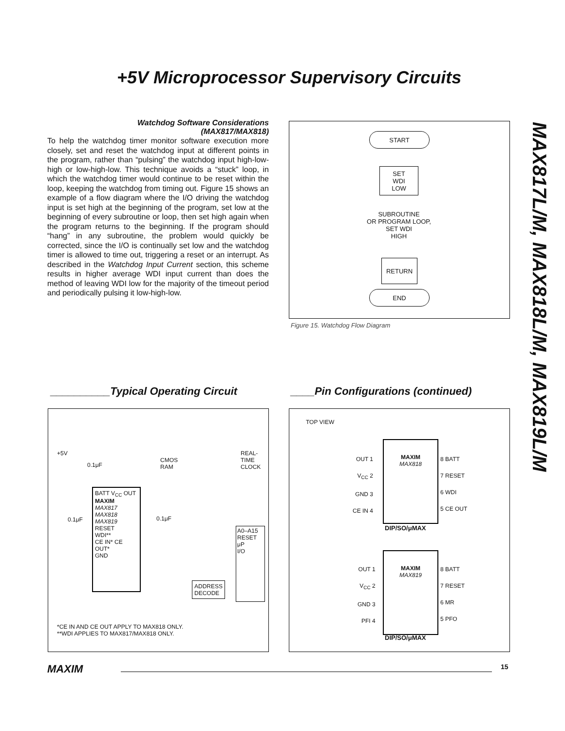+5V Microprocessor Supervisory Circuits
MAX817L/M, MAX818L/M, MAX819L/M
Watchdog Software Considerations
(MAX817/MAX818)
To help the watchdog timer monitor software execution more closely, set and reset the watchdog input at different points in the program, rather than “pulsing” the watchdog input high-low-high or low-high-low. This technique avoids a “stuck” loop, in which the watchdog timer would continue to be reset within the loop, keeping the watchdog from timing out. Figure 15 shows an example of a flow diagram where the I/O driving the watchdog input is set high at the beginning of the program, set low at the beginning of every subroutine or loop, then set high again when the program returns to the beginning. If the program should “hang” in any subroutine, the problem would quickly be corrected, since the I/O is continually set low and the watchdog timer is allowed to time out, triggering a reset or an interrupt. As described in the Watchdog Input Current section, this scheme results in higher average WDI input current than does the method of leaving WDI low for the majority of the timeout period and periodically pulsing it low-high-low.
START
SET
WDI
LOW
SUBROUTINE
OR PROGRAM LOOP,
SET WDI
HIGH
RETURN
END
Figure 15. Watchdog Flow Diagram
__________Typical Operating Circuit
____Pin Configurations (continued)
+5V
0.1μF
CMOS
RAM
REAL-
TIME
CLOCK
BATT V<sub>CC</sub> OUT
MAXIM
MAX817
MAX818
MAX819
RESET
WDI**
CE IN* CE OUT*
GND
0.1μF 0.1μF
A0–A15
RESET
μP
I/O
ADDRESS
DECODE
*CE IN AND CE OUT APPLY TO MAX818 ONLY.
**WDI APPLIES TO MAX817/MAX818 ONLY.
TOP VIEW
OUT 1
V<sub>CC</sub> 2
GND 3
CE IN 4
MAXIM
MAX818
8 BATT
7 RESET
6 WDI
5 CE OUT
DIP/SO/μMAX
OUT 1
V<sub>CC</sub> 2
GND 3
PFI 4
MAXIM
MAX819
8 BATT
7 RESET
6 MR
5 PFO
DIP/SO/μMAX
MAXIM 15